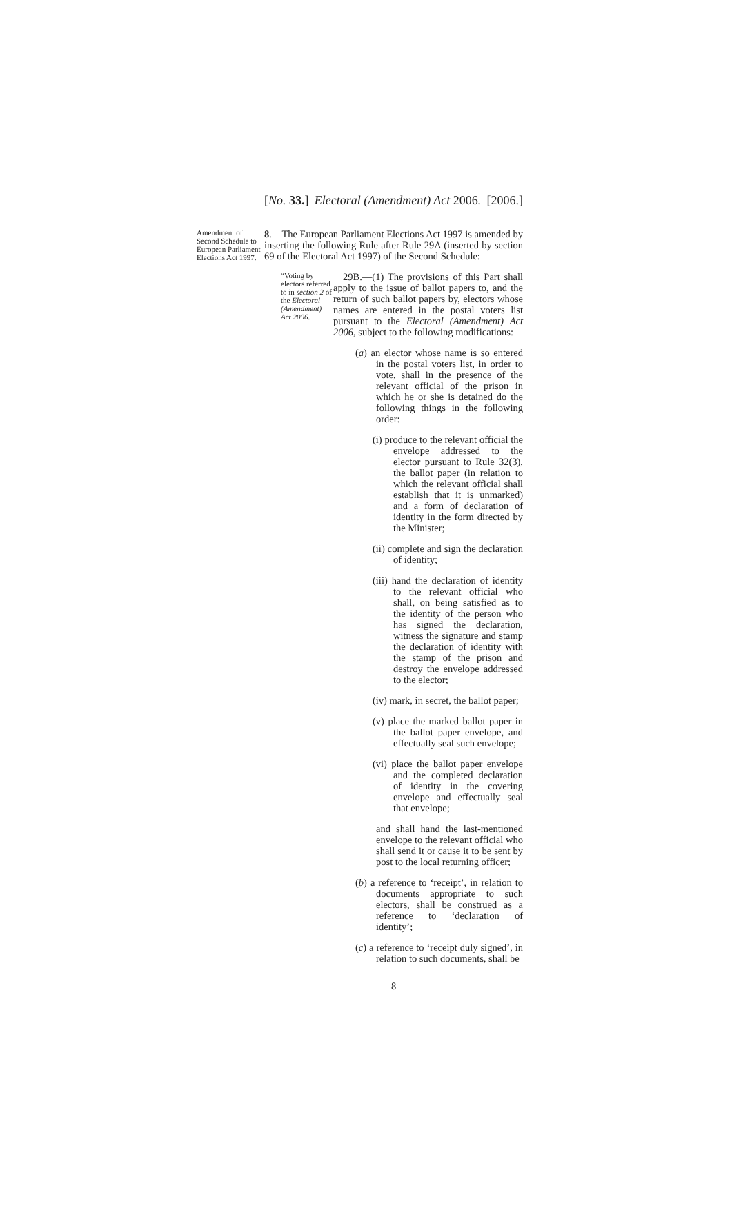[No. 33.] Electoral (Amendment) Act 2006. [2006.]
Amendment of Second Schedule to European Parliament Elections Act 1997.
8.—The European Parliament Elections Act 1997 is amended by inserting the following Rule after Rule 29A (inserted by section 69 of the Electoral Act 1997) of the Second Schedule:
“Voting by electors referred to in section 2 of the Electoral (Amendment) Act 2006.
29B.—(1) The provisions of this Part shall apply to the issue of ballot papers to, and the return of such ballot papers by, electors whose names are entered in the postal voters list pursuant to the Electoral (Amendment) Act 2006, subject to the following modifications:
(a) an elector whose name is so entered in the postal voters list, in order to vote, shall in the presence of the relevant official of the prison in which he or she is detained do the following things in the following order:
(i) produce to the relevant official the envelope addressed to the elector pursuant to Rule 32(3), the ballot paper (in relation to which the relevant official shall establish that it is unmarked) and a form of declaration of identity in the form directed by the Minister;
(ii) complete and sign the declaration of identity;
(iii) hand the declaration of identity to the relevant official who shall, on being satisfied as to the identity of the person who has signed the declaration, witness the signature and stamp the declaration of identity with the stamp of the prison and destroy the envelope addressed to the elector;
(iv) mark, in secret, the ballot paper;
(v) place the marked ballot paper in the ballot paper envelope, and effectually seal such envelope;
(vi) place the ballot paper envelope and the completed declaration of identity in the covering envelope and effectually seal that envelope;
and shall hand the last-mentioned envelope to the relevant official who shall send it or cause it to be sent by post to the local returning officer;
(b) a reference to ‘receipt’, in relation to documents appropriate to such electors, shall be construed as a reference to ‘declaration of identity’;
(c) a reference to ‘receipt duly signed’, in relation to such documents, shall be
8